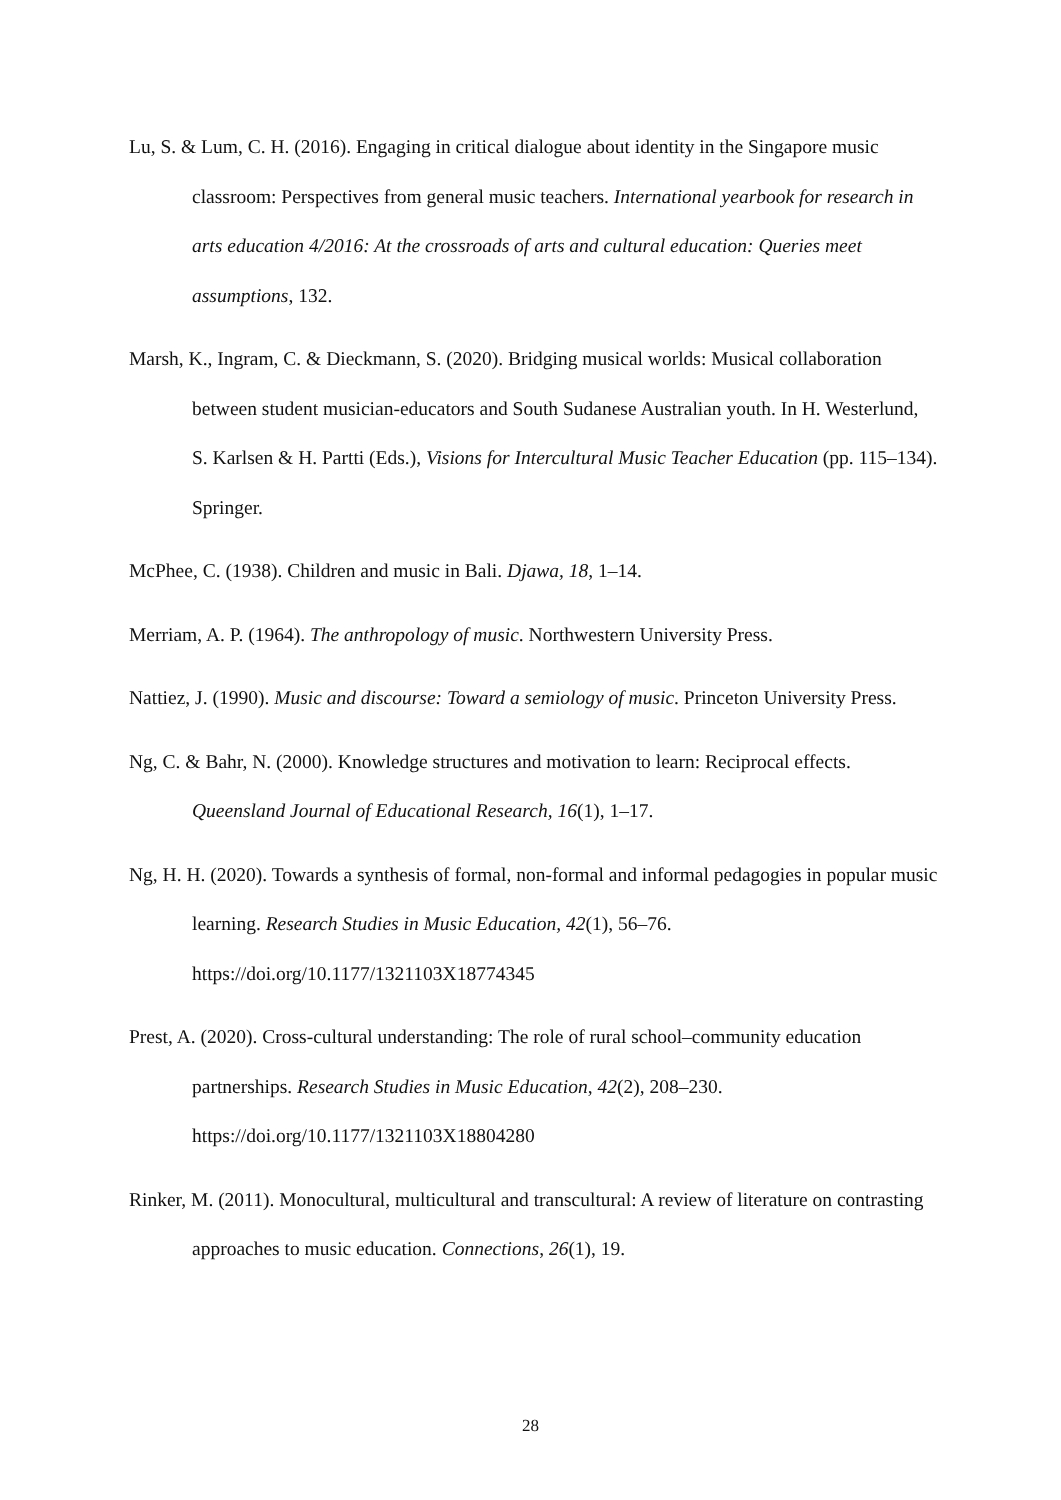Lu, S. & Lum, C. H. (2016). Engaging in critical dialogue about identity in the Singapore music classroom: Perspectives from general music teachers. International yearbook for research in arts education 4/2016: At the crossroads of arts and cultural education: Queries meet assumptions, 132.
Marsh, K., Ingram, C. & Dieckmann, S. (2020). Bridging musical worlds: Musical collaboration between student musician-educators and South Sudanese Australian youth. In H. Westerlund, S. Karlsen & H. Partti (Eds.), Visions for Intercultural Music Teacher Education (pp. 115–134). Springer.
McPhee, C. (1938). Children and music in Bali. Djawa, 18, 1–14.
Merriam, A. P. (1964). The anthropology of music. Northwestern University Press.
Nattiez, J. (1990). Music and discourse: Toward a semiology of music. Princeton University Press.
Ng, C. & Bahr, N. (2000). Knowledge structures and motivation to learn: Reciprocal effects. Queensland Journal of Educational Research, 16(1), 1–17.
Ng, H. H. (2020). Towards a synthesis of formal, non-formal and informal pedagogies in popular music learning. Research Studies in Music Education, 42(1), 56–76. https://doi.org/10.1177/1321103X18774345
Prest, A. (2020). Cross-cultural understanding: The role of rural school–community education partnerships. Research Studies in Music Education, 42(2), 208–230. https://doi.org/10.1177/1321103X18804280
Rinker, M. (2011). Monocultural, multicultural and transcultural: A review of literature on contrasting approaches to music education. Connections, 26(1), 19.
28